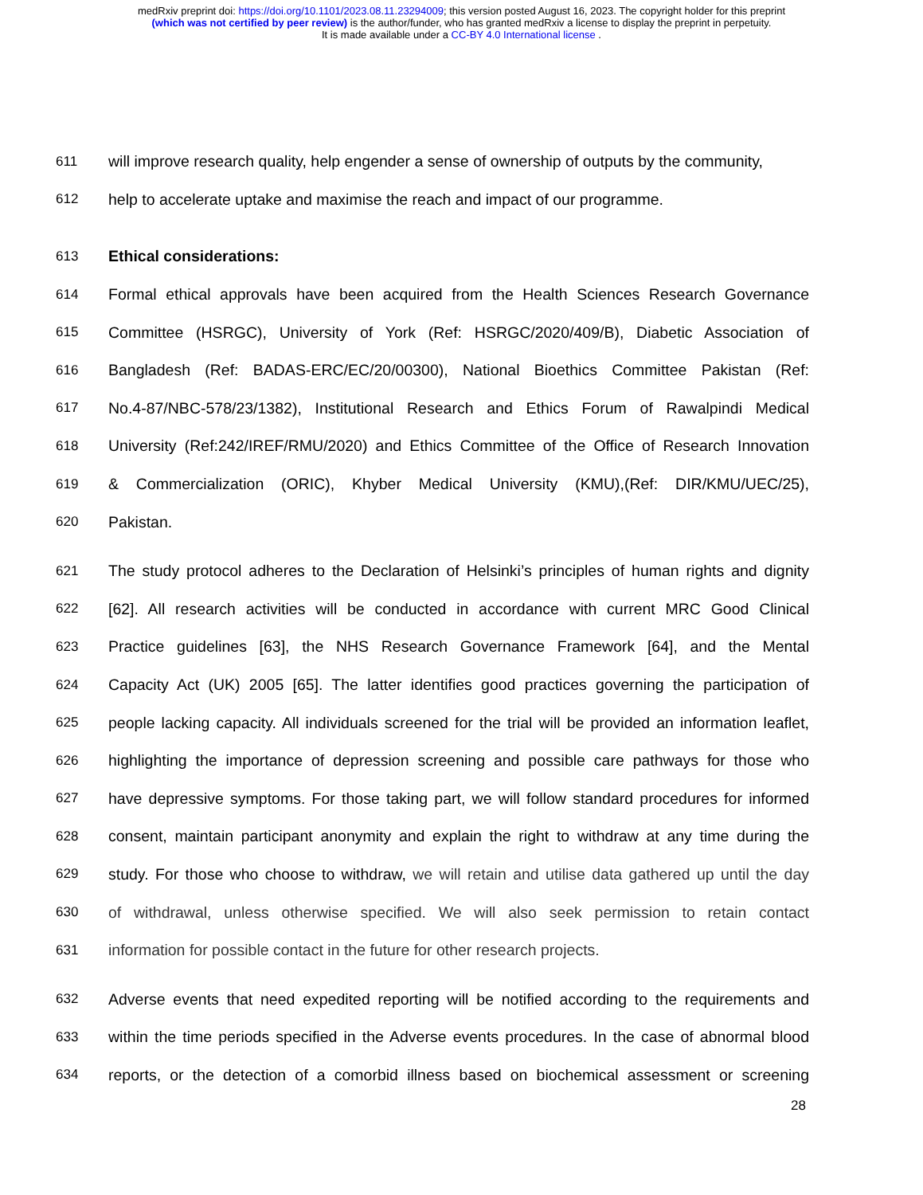medRxiv preprint doi: https://doi.org/10.1101/2023.08.11.23294009; this version posted August 16, 2023. The copyright holder for this preprint
(which was not certified by peer review) is the author/funder, who has granted medRxiv a license to display the preprint in perpetuity.
It is made available under a CC-BY 4.0 International license .
611 will improve research quality, help engender a sense of ownership of outputs by the community,
612 help to accelerate uptake and maximise the reach and impact of our programme.
613 Ethical considerations:
614 Formal ethical approvals have been acquired from the Health Sciences Research Governance
615 Committee (HSRGC), University of York (Ref: HSRGC/2020/409/B), Diabetic Association of
616 Bangladesh (Ref: BADAS-ERC/EC/20/00300), National Bioethics Committee Pakistan (Ref:
617 No.4-87/NBC-578/23/1382), Institutional Research and Ethics Forum of Rawalpindi Medical
618 University (Ref:242/IREF/RMU/2020) and Ethics Committee of the Office of Research Innovation
619 & Commercialization (ORIC), Khyber Medical University (KMU),(Ref: DIR/KMU/UEC/25),
620 Pakistan.
621 The study protocol adheres to the Declaration of Helsinki’s principles of human rights and dignity
622 [62]. All research activities will be conducted in accordance with current MRC Good Clinical
623 Practice guidelines [63], the NHS Research Governance Framework [64], and the Mental
624 Capacity Act (UK) 2005 [65]. The latter identifies good practices governing the participation of
625 people lacking capacity. All individuals screened for the trial will be provided an information leaflet,
626 highlighting the importance of depression screening and possible care pathways for those who
627 have depressive symptoms. For those taking part, we will follow standard procedures for informed
628 consent, maintain participant anonymity and explain the right to withdraw at any time during the
629 study. For those who choose to withdraw, we will retain and utilise data gathered up until the day
630 of withdrawal, unless otherwise specified. We will also seek permission to retain contact
631 information for possible contact in the future for other research projects.
632 Adverse events that need expedited reporting will be notified according to the requirements and
633 within the time periods specified in the Adverse events procedures. In the case of abnormal blood
634 reports, or the detection of a comorbid illness based on biochemical assessment or screening
28